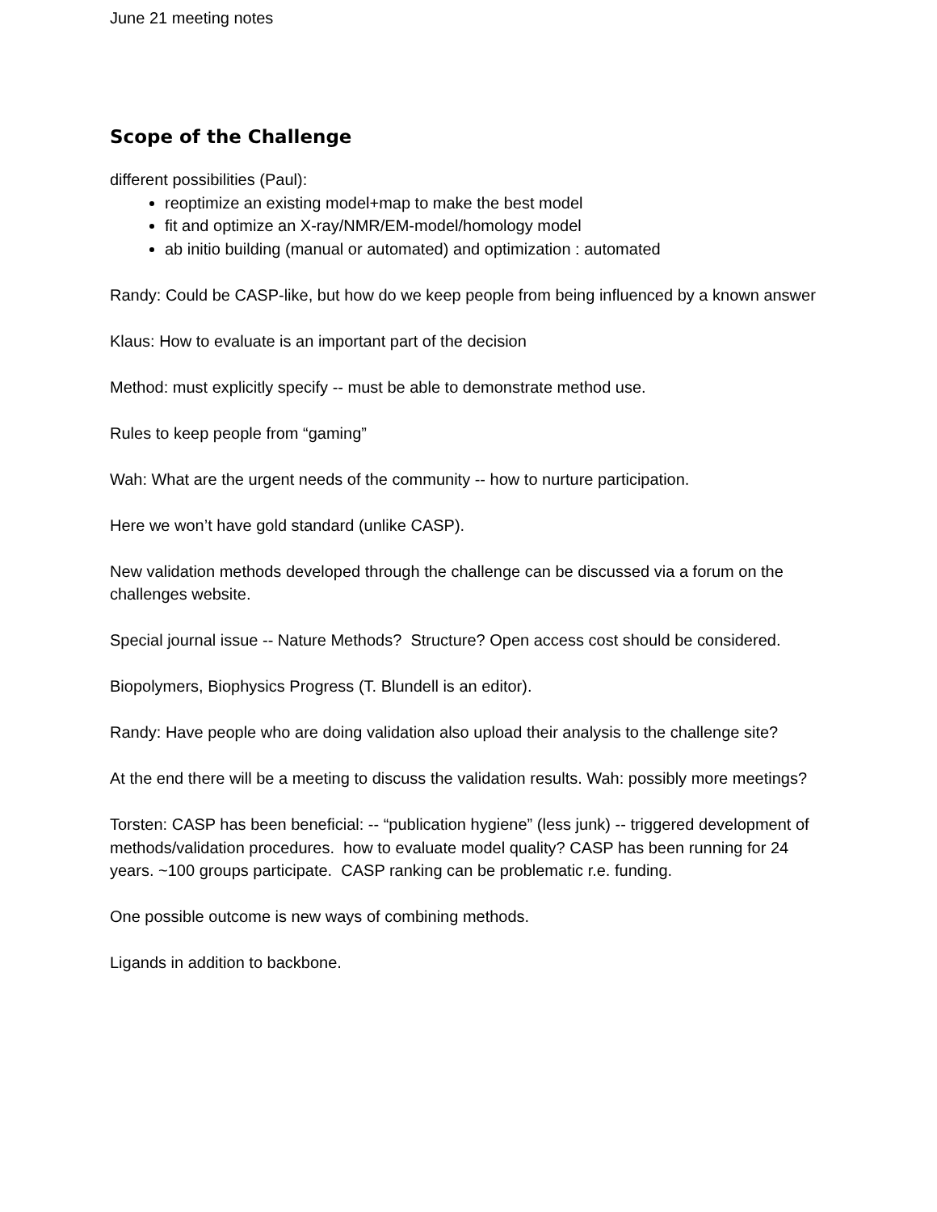June 21 meeting notes
Scope of the Challenge
different possibilities (Paul):
reoptimize an existing model+map to make the best model
fit and optimize an X-ray/NMR/EM-model/homology model
ab initio building (manual or automated) and optimization : automated
Randy: Could be CASP-like, but how do we keep people from being influenced by a known answer
Klaus: How to evaluate is an important part of the decision
Method: must explicitly specify -- must be able to demonstrate method use.
Rules to keep people from “gaming”
Wah: What are the urgent needs of the community -- how to nurture participation.
Here we won’t have gold standard (unlike CASP).
New validation methods developed through the challenge can be discussed via a forum on the challenges website.
Special journal issue -- Nature Methods? Structure? Open access cost should be considered.
Biopolymers, Biophysics Progress (T. Blundell is an editor).
Randy: Have people who are doing validation also upload their analysis to the challenge site?
At the end there will be a meeting to discuss the validation results. Wah: possibly more meetings?
Torsten: CASP has been beneficial: -- “publication hygiene” (less junk) -- triggered development of methods/validation procedures. how to evaluate model quality? CASP has been running for 24 years. ~100 groups participate. CASP ranking can be problematic r.e. funding.
One possible outcome is new ways of combining methods.
Ligands in addition to backbone.